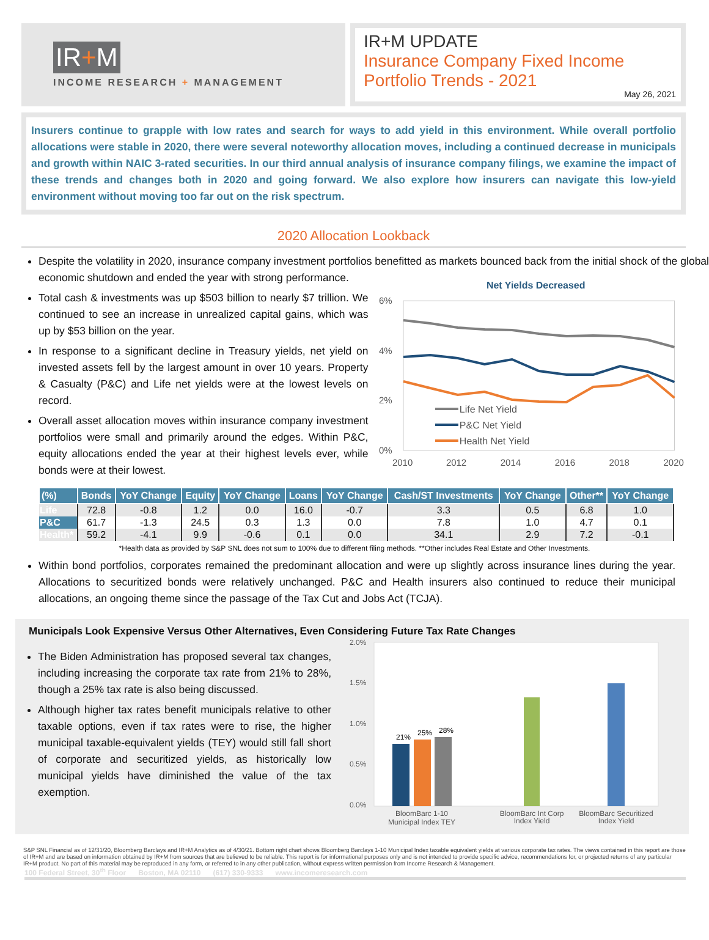IR+M
INCOME RESEARCH + MANAGEMENT
IR+M UPDATE
Insurance Company Fixed Income Portfolio Trends - 2021
May 26, 2021
Insurers continue to grapple with low rates and search for ways to add yield in this environment. While overall portfolio allocations were stable in 2020, there were several noteworthy allocation moves, including a continued decrease in municipals and growth within NAIC 3-rated securities. In our third annual analysis of insurance company filings, we examine the impact of these trends and changes both in 2020 and going forward. We also explore how insurers can navigate this low-yield environment without moving too far out on the risk spectrum.
2020 Allocation Lookback
Despite the volatility in 2020, insurance company investment portfolios benefitted as markets bounced back from the initial shock of the global economic shutdown and ended the year with strong performance.
Total cash & investments was up $503 billion to nearly $7 trillion. We continued to see an increase in unrealized capital gains, which was up by $53 billion on the year.
In response to a significant decline in Treasury yields, net yield on invested assets fell by the largest amount in over 10 years. Property & Casualty (P&C) and Life net yields were at the lowest levels on record.
Overall asset allocation moves within insurance company investment portfolios were small and primarily around the edges. Within P&C, equity allocations ended the year at their highest levels ever, while bonds were at their lowest.
Net Yields Decreased
6%
4%
2%
0%
2010
2012
2014
2016
2018
2020
Life Net Yield
P&C Net Yield
Health Net Yield
| (%) | Bonds | YoY Change | Equity | YoY Change | Loans | YoY Change | Cash/ST Investments | YoY Change | Other** | YoY Change |
| --- | --- | --- | --- | --- | --- | --- | --- | --- | --- | --- |
| Life | 72.8 | -0.8 | 1.2 | 0.0 | 16.0 | -0.7 | 3.3 | 0.5 | 6.8 | 1.0 |
| P&C | 61.7 | -1.3 | 24.5 | 0.3 | 1.3 | 0.0 | 7.8 | 1.0 | 4.7 | 0.1 |
| Health* | 59.2 | -4.1 | 9.9 | -0.6 | 0.1 | 0.0 | 34.1 | 2.9 | 7.2 | -0.1 |
*Health data as provided by S&P SNL does not sum to 100% due to different filing methods. **Other includes Real Estate and Other Investments.
Within bond portfolios, corporates remained the predominant allocation and were up slightly across insurance lines during the year. Allocations to securitized bonds were relatively unchanged. P&C and Health insurers also continued to reduce their municipal allocations, an ongoing theme since the passage of the Tax Cut and Jobs Act (TCJA).
Municipals Look Expensive Versus Other Alternatives, Even Considering Future Tax Rate Changes
The Biden Administration has proposed several tax changes, including increasing the corporate tax rate from 21% to 28%, though a 25% tax rate is also being discussed.
Although higher tax rates benefit municipals relative to other taxable options, even if tax rates were to rise, the higher municipal taxable-equivalent yields (TEY) would still fall short of corporate and securitized yields, as historically low municipal yields have diminished the value of the tax exemption.
2.0%
1.5%
1.0%
0.5%
0.0%
21%
25%
28%
BloomBarc 1-10
Municipal Index TEY
BloomBarc Int Corp
Index Yield
BloomBarc Securitized
Index Yield
S&P SNL Financial as of 12/31/20, Bloomberg Barclays and IR+M Analytics as of 4/30/21. Bottom right chart shows Bloomberg Barclays 1-10 Municipal Index taxable equivalent yields at various corporate tax rates. The views contained in this report are those of IR+M and are based on information obtained by IR+M from sources that are believed to be reliable. This report is for informational purposes only and is not intended to provide specific advice, recommendations for, or projected returns of any particular IR+M product. No part of this material may be reproduced in any form, or referred to in any other publication, without express written permission from Income Research & Management.
100 Federal Street, 30<sup>th</sup> Floor Boston, MA 02110 (617) 330-9333 www.incomeresearch.com